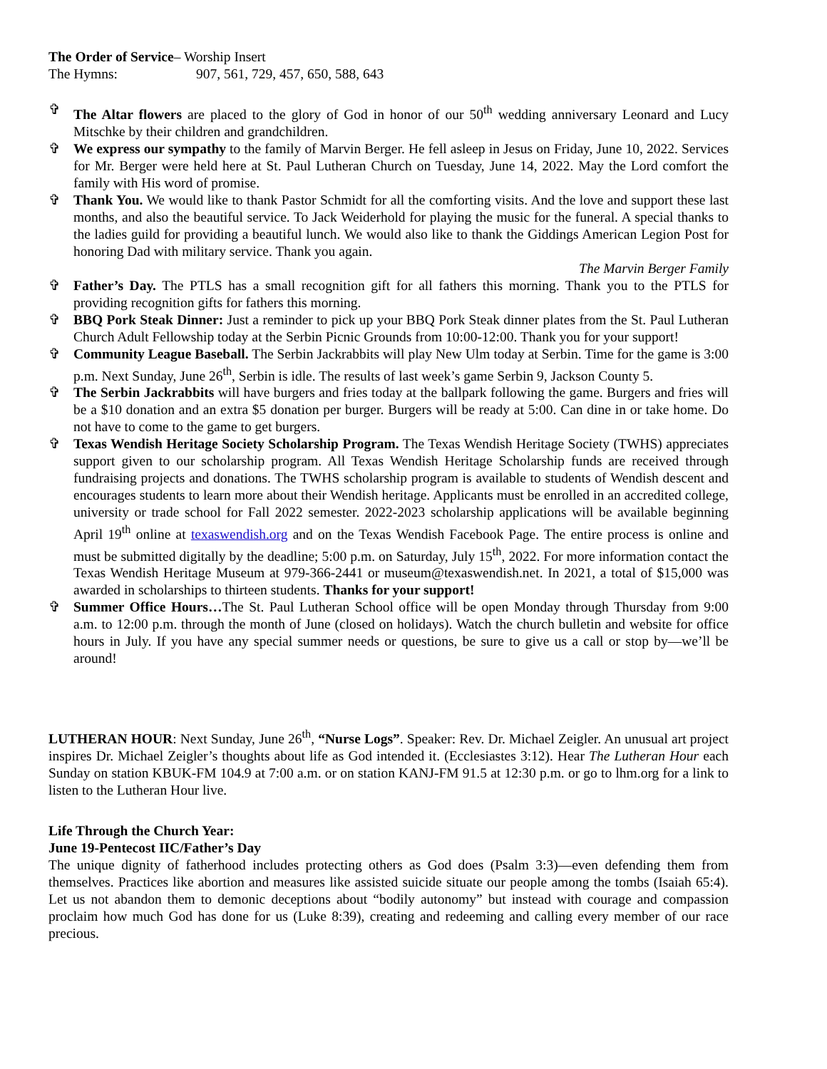The Order of Service– Worship Insert
The Hymns: 907, 561, 729, 457, 650, 588, 643
✞ The Altar flowers are placed to the glory of God in honor of our 50<sup>th</sup> wedding anniversary Leonard and Lucy Mitschke by their children and grandchildren.
✞ We express our sympathy to the family of Marvin Berger. He fell asleep in Jesus on Friday, June 10, 2022. Services for Mr. Berger were held here at St. Paul Lutheran Church on Tuesday, June 14, 2022. May the Lord comfort the family with His word of promise.
✞ Thank You. We would like to thank Pastor Schmidt for all the comforting visits. And the love and support these last months, and also the beautiful service. To Jack Weiderhold for playing the music for the funeral. A special thanks to the ladies guild for providing a beautiful lunch. We would also like to thank the Giddings American Legion Post for honoring Dad with military service. Thank you again.
The Marvin Berger Family
✞ Father’s Day. The PTLS has a small recognition gift for all fathers this morning. Thank you to the PTLS for providing recognition gifts for fathers this morning.
✞ BBQ Pork Steak Dinner: Just a reminder to pick up your BBQ Pork Steak dinner plates from the St. Paul Lutheran Church Adult Fellowship today at the Serbin Picnic Grounds from 10:00-12:00. Thank you for your support!
✞ Community League Baseball. The Serbin Jackrabbits will play New Ulm today at Serbin. Time for the game is 3:00 p.m. Next Sunday, June 26<sup>th</sup>, Serbin is idle. The results of last week’s game Serbin 9, Jackson County 5.
✞ The Serbin Jackrabbits will have burgers and fries today at the ballpark following the game. Burgers and fries will be a $10 donation and an extra $5 donation per burger. Burgers will be ready at 5:00. Can dine in or take home. Do not have to come to the game to get burgers.
✞ Texas Wendish Heritage Society Scholarship Program. The Texas Wendish Heritage Society (TWHS) appreciates support given to our scholarship program. All Texas Wendish Heritage Scholarship funds are received through fundraising projects and donations. The TWHS scholarship program is available to students of Wendish descent and encourages students to learn more about their Wendish heritage. Applicants must be enrolled in an accredited college, university or trade school for Fall 2022 semester. 2022-2023 scholarship applications will be available beginning April 19<sup>th</sup> online at texaswendish.org and on the Texas Wendish Facebook Page. The entire process is online and must be submitted digitally by the deadline; 5:00 p.m. on Saturday, July 15<sup>th</sup>, 2022. For more information contact the Texas Wendish Heritage Museum at 979-366-2441 or museum@texaswendish.net. In 2021, a total of $15,000 was awarded in scholarships to thirteen students. Thanks for your support!
✞ Summer Office Hours…The St. Paul Lutheran School office will be open Monday through Thursday from 9:00 a.m. to 12:00 p.m. through the month of June (closed on holidays). Watch the church bulletin and website for office hours in July. If you have any special summer needs or questions, be sure to give us a call or stop by—we’ll be around!
LUTHERAN HOUR: Next Sunday, June 26<sup>th</sup>, “Nurse Logs”. Speaker: Rev. Dr. Michael Zeigler. An unusual art project inspires Dr. Michael Zeigler’s thoughts about life as God intended it. (Ecclesiastes 3:12). Hear The Lutheran Hour each Sunday on station KBUK-FM 104.9 at 7:00 a.m. or on station KANJ-FM 91.5 at 12:30 p.m. or go to lhm.org for a link to listen to the Lutheran Hour live.
Life Through the Church Year:
June 19-Pentecost IIC/Father’s Day
The unique dignity of fatherhood includes protecting others as God does (Psalm 3:3)—even defending them from themselves. Practices like abortion and measures like assisted suicide situate our people among the tombs (Isaiah 65:4). Let us not abandon them to demonic deceptions about “bodily autonomy” but instead with courage and compassion proclaim how much God has done for us (Luke 8:39), creating and redeeming and calling every member of our race precious.